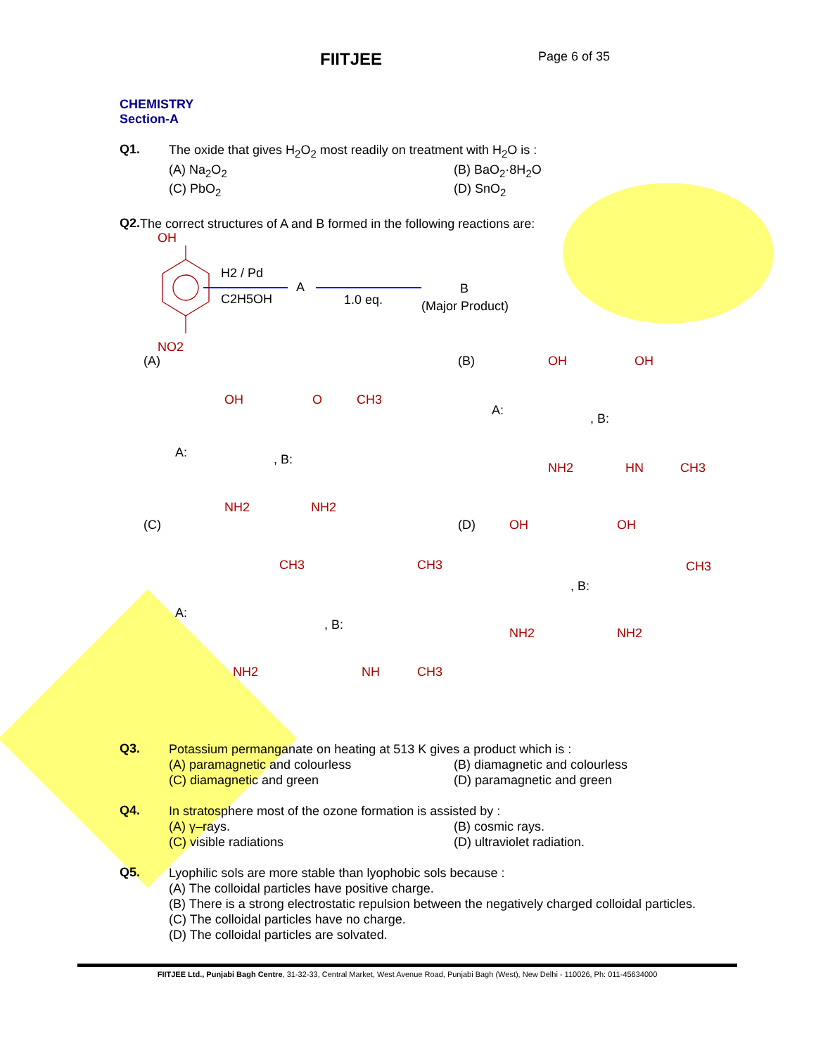FIITJEE
Page 6 of 35
CHEMISTRY
Section-A
Q1.
The oxide that gives H<sub>2</sub>O<sub>2</sub> most readily on treatment with H<sub>2</sub>O is :
(A) Na<sub>2</sub>O<sub>2</sub>
(B) BaO<sub>2</sub>·8H<sub>2</sub>O
(C) PbO<sub>2</sub>
(D) SnO<sub>2</sub>
Q2.
The correct structures of A and B formed in the following reactions are:
OH
NO2
H2 / Pd
C2H5OH
A
1.0 eq.
B
(Major Product)
(A)
A:
, B:
OH
NH2
O
CH3
NH2
(B)
A:
, B:
OH
NH2
OH
HN
CH3
(C)
A:
, B:
CH3
NH2
CH3
NH
CH3
(D)
OH
NH2
, B:
OH
CH3
NH2
Q3.
Potassium permanganate on heating at 513 K gives a product which is :
(A) paramagnetic and colourless
(B) diamagnetic and colourless
(C) diamagnetic and green
(D) paramagnetic and green
Q4.
In stratosphere most of the ozone formation is assisted by :
(A) γ–rays.
(B) cosmic rays.
(C) visible radiations
(D) ultraviolet radiation.
Q5.
Lyophilic sols are more stable than lyophobic sols because :
(A) The colloidal particles have positive charge.
(B) There is a strong electrostatic repulsion between the negatively charged colloidal particles.
(C) The colloidal particles have no charge.
(D) The colloidal particles are solvated.
FIITJEE Ltd., Punjabi Bagh Centre, 31-32-33, Central Market, West Avenue Road, Punjabi Bagh (West), New Delhi - 110026, Ph: 011-45634000